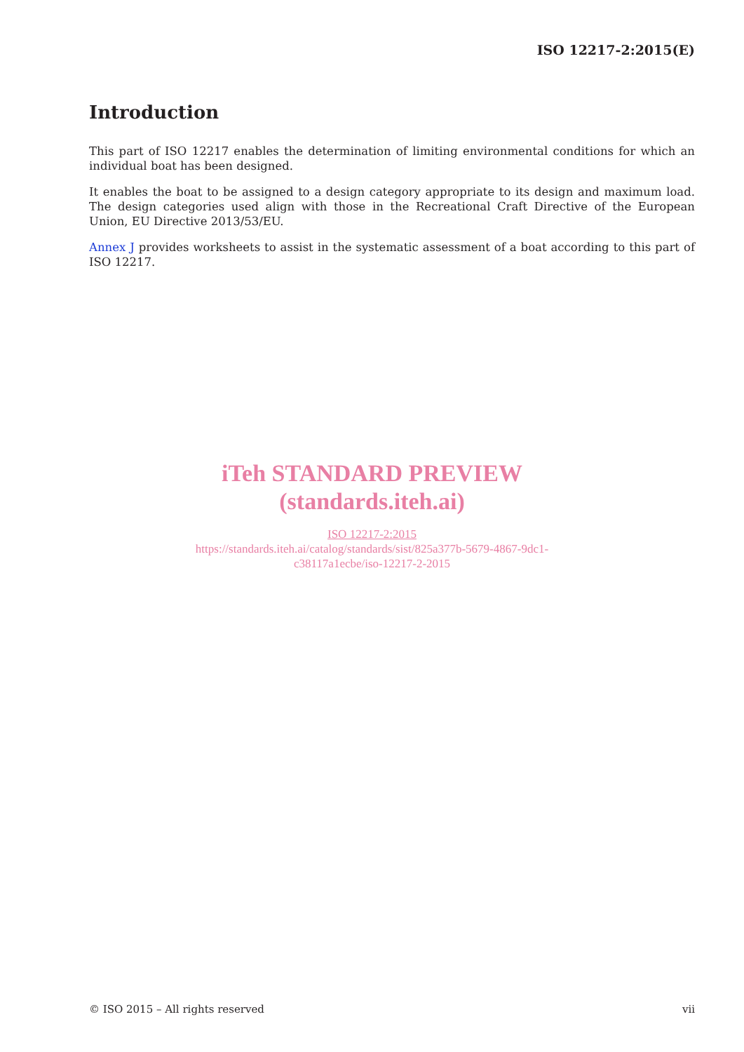ISO 12217-2:2015(E)
Introduction
This part of ISO 12217 enables the determination of limiting environmental conditions for which an individual boat has been designed.
It enables the boat to be assigned to a design category appropriate to its design and maximum load. The design categories used align with those in the Recreational Craft Directive of the European Union, EU Directive 2013/53/EU.
Annex J provides worksheets to assist in the systematic assessment of a boat according to this part of ISO 12217.
iTeh STANDARD PREVIEW
(standards.iteh.ai)
ISO 12217-2:2015
https://standards.iteh.ai/catalog/standards/sist/825a377b-5679-4867-9dc1-
c38117a1ecbe/iso-12217-2-2015
© ISO 2015 – All rights reserved vii